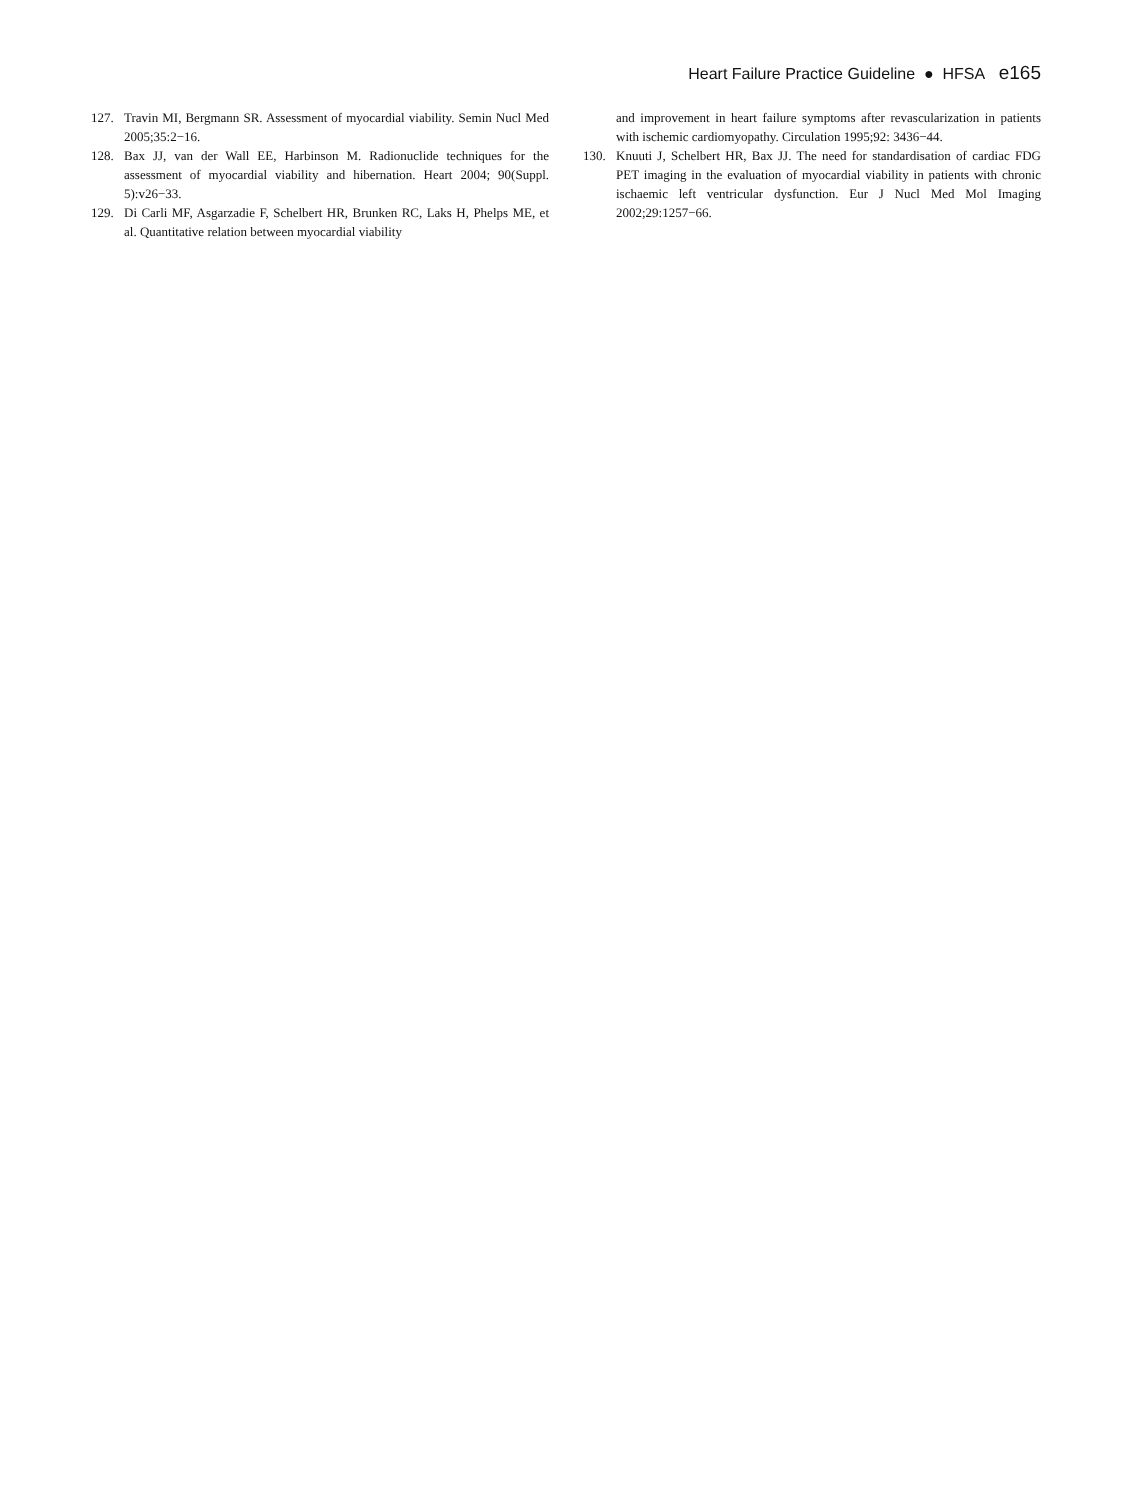Heart Failure Practice Guideline ● HFSA e165
127. Travin MI, Bergmann SR. Assessment of myocardial viability. Semin Nucl Med 2005;35:2−16.
128. Bax JJ, van der Wall EE, Harbinson M. Radionuclide techniques for the assessment of myocardial viability and hibernation. Heart 2004; 90(Suppl. 5):v26−33.
129. Di Carli MF, Asgarzadie F, Schelbert HR, Brunken RC, Laks H, Phelps ME, et al. Quantitative relation between myocardial viability
and improvement in heart failure symptoms after revascularization in patients with ischemic cardiomyopathy. Circulation 1995;92: 3436−44.
130. Knuuti J, Schelbert HR, Bax JJ. The need for standardisation of cardiac FDG PET imaging in the evaluation of myocardial viability in patients with chronic ischaemic left ventricular dysfunction. Eur J Nucl Med Mol Imaging 2002;29:1257−66.